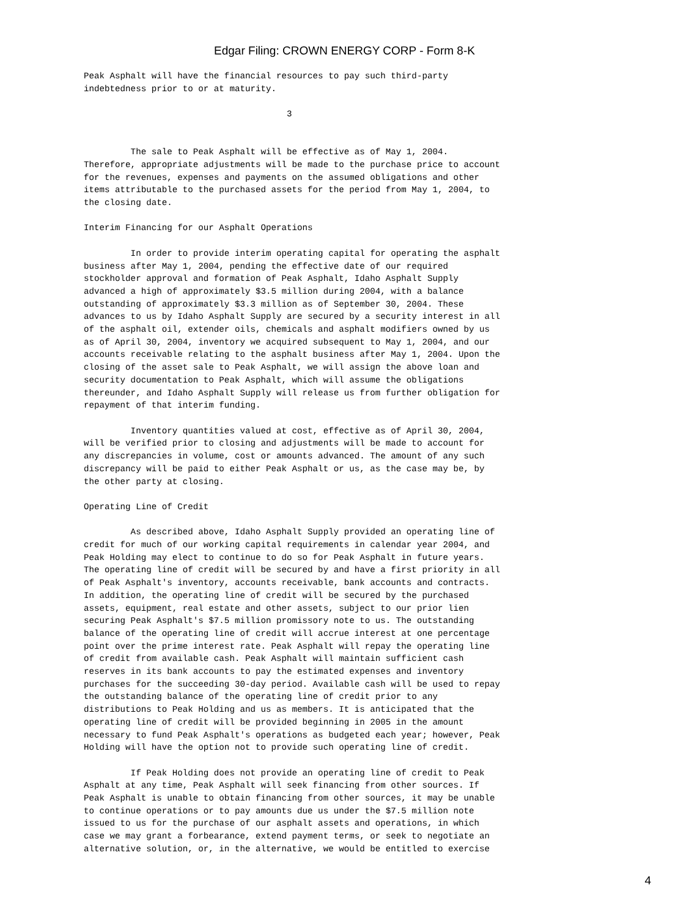Edgar Filing: CROWN ENERGY CORP - Form 8-K
Peak Asphalt will have the financial resources to pay such third-party
indebtedness prior to or at maturity.

                                       3


         The sale to Peak Asphalt will be effective as of May 1, 2004.
Therefore, appropriate adjustments will be made to the purchase price to account
for the revenues, expenses and payments on the assumed obligations and other
items attributable to the purchased assets for the period from May 1, 2004, to
the closing date.

Interim Financing for our Asphalt Operations

         In order to provide interim operating capital for operating the asphalt
business after May 1, 2004, pending the effective date of our required
stockholder approval and formation of Peak Asphalt, Idaho Asphalt Supply
advanced a high of approximately $3.5 million during 2004, with a balance
outstanding of approximately $3.3 million as of September 30, 2004. These
advances to us by Idaho Asphalt Supply are secured by a security interest in all
of the asphalt oil, extender oils, chemicals and asphalt modifiers owned by us
as of April 30, 2004, inventory we acquired subsequent to May 1, 2004, and our
accounts receivable relating to the asphalt business after May 1, 2004. Upon the
closing of the asset sale to Peak Asphalt, we will assign the above loan and
security documentation to Peak Asphalt, which will assume the obligations
thereunder, and Idaho Asphalt Supply will release us from further obligation for
repayment of that interim funding.

         Inventory quantities valued at cost, effective as of April 30, 2004,
will be verified prior to closing and adjustments will be made to account for
any discrepancies in volume, cost or amounts advanced. The amount of any such
discrepancy will be paid to either Peak Asphalt or us, as the case may be, by
the other party at closing.

Operating Line of Credit

         As described above, Idaho Asphalt Supply provided an operating line of
credit for much of our working capital requirements in calendar year 2004, and
Peak Holding may elect to continue to do so for Peak Asphalt in future years.
The operating line of credit will be secured by and have a first priority in all
of Peak Asphalt's inventory, accounts receivable, bank accounts and contracts.
In addition, the operating line of credit will be secured by the purchased
assets, equipment, real estate and other assets, subject to our prior lien
securing Peak Asphalt's $7.5 million promissory note to us. The outstanding
balance of the operating line of credit will accrue interest at one percentage
point over the prime interest rate. Peak Asphalt will repay the operating line
of credit from available cash. Peak Asphalt will maintain sufficient cash
reserves in its bank accounts to pay the estimated expenses and inventory
purchases for the succeeding 30-day period. Available cash will be used to repay
the outstanding balance of the operating line of credit prior to any
distributions to Peak Holding and us as members. It is anticipated that the
operating line of credit will be provided beginning in 2005 in the amount
necessary to fund Peak Asphalt's operations as budgeted each year; however, Peak
Holding will have the option not to provide such operating line of credit.

         If Peak Holding does not provide an operating line of credit to Peak
Asphalt at any time, Peak Asphalt will seek financing from other sources. If
Peak Asphalt is unable to obtain financing from other sources, it may be unable
to continue operations or to pay amounts due us under the $7.5 million note
issued to us for the purchase of our asphalt assets and operations, in which
case we may grant a forbearance, extend payment terms, or seek to negotiate an
alternative solution, or, in the alternative, we would be entitled to exercise
4